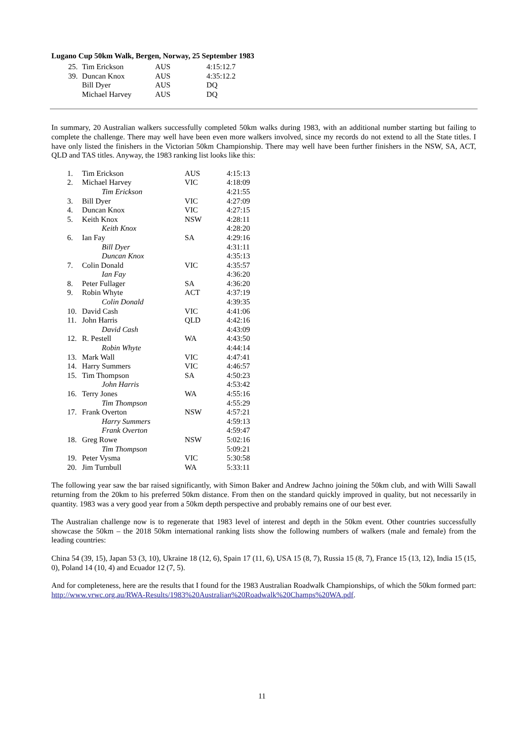Lugano Cup 50km Walk, Bergen, Norway, 25 September 1983
| 25. | Tim Erickson | AUS | 4:15:12.7 |
| 39. | Duncan Knox | AUS | 4:35:12.2 |
| | Bill Dyer | AUS | DQ |
| | Michael Harvey | AUS | DQ |
In summary, 20 Australian walkers successfully completed 50km walks during 1983, with an additional number starting but failing to complete the challenge. There may well have been even more walkers involved, since my records do not extend to all the State titles. I have only listed the finishers in the Victorian 50km Championship. There may well have been further finishers in the NSW, SA, ACT, QLD and TAS titles. Anyway, the 1983 ranking list looks like this:
| 1. | Tim Erickson | AUS | 4:15:13 |
| 2. | Michael Harvey | VIC | 4:18:09 |
| | Tim Erickson | | 4:21:55 |
| 3. | Bill Dyer | VIC | 4:27:09 |
| 4. | Duncan Knox | VIC | 4:27:15 |
| 5. | Keith Knox | NSW | 4:28:11 |
| | Keith Knox | | 4:28:20 |
| 6. | Ian Fay | SA | 4:29:16 |
| | Bill Dyer | | 4:31:11 |
| | Duncan Knox | | 4:35:13 |
| 7. | Colin Donald | VIC | 4:35:57 |
| | Ian Fay | | 4:36:20 |
| 8. | Peter Fullager | SA | 4:36:20 |
| 9. | Robin Whyte | ACT | 4:37:19 |
| | Colin Donald | | 4:39:35 |
| 10. | David Cash | VIC | 4:41:06 |
| 11. | John Harris | QLD | 4:42:16 |
| | David Cash | | 4:43:09 |
| 12. | R. Pestell | WA | 4:43:50 |
| | Robin Whyte | | 4:44:14 |
| 13. | Mark Wall | VIC | 4:47:41 |
| 14. | Harry Summers | VIC | 4:46:57 |
| 15. | Tim Thompson | SA | 4:50:23 |
| | John Harris | | 4:53:42 |
| 16. | Terry Jones | WA | 4:55:16 |
| | Tim Thompson | | 4:55:29 |
| 17. | Frank Overton | NSW | 4:57:21 |
| | Harry Summers | | 4:59:13 |
| | Frank Overton | | 4:59:47 |
| 18. | Greg Rowe | NSW | 5:02:16 |
| | Tim Thompson | | 5:09:21 |
| 19. | Peter Vysma | VIC | 5:30:58 |
| 20. | Jim Turnbull | WA | 5:33:11 |
The following year saw the bar raised significantly, with Simon Baker and Andrew Jachno joining the 50km club, and with Willi Sawall returning from the 20km to his preferred 50km distance. From then on the standard quickly improved in quality, but not necessarily in quantity. 1983 was a very good year from a 50km depth perspective and probably remains one of our best ever.
The Australian challenge now is to regenerate that 1983 level of interest and depth in the 50km event. Other countries successfully showcase the 50km – the 2018 50km international ranking lists show the following numbers of walkers (male and female) from the leading countries:
China 54 (39, 15), Japan 53 (3, 10), Ukraine 18 (12, 6), Spain 17 (11, 6), USA 15 (8, 7), Russia 15 (8, 7), France 15 (13, 12), India 15 (15, 0), Poland 14 (10, 4) and Ecuador 12 (7, 5).
And for completeness, here are the results that I found for the 1983 Australian Roadwalk Championships, of which the 50km formed part: http://www.vrwc.org.au/RWA-Results/1983%20Australian%20Roadwalk%20Champs%20WA.pdf.
11